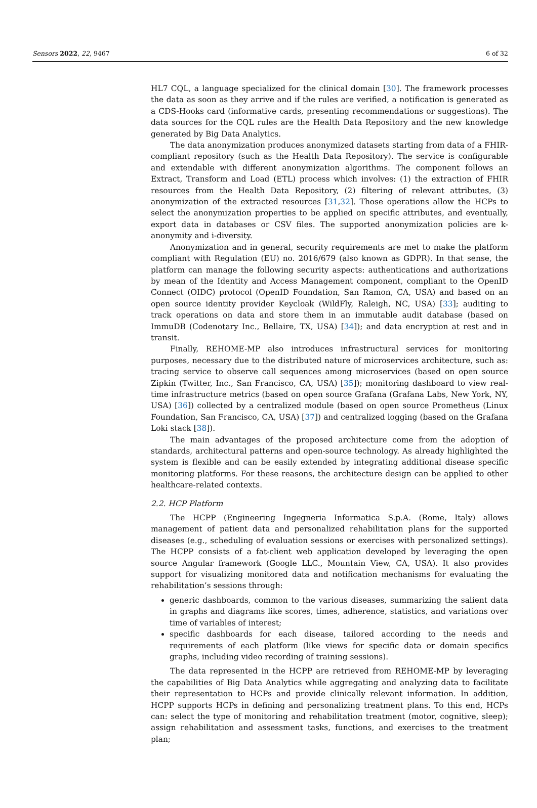Sensors 2022, 22, 9467 6 of 32
HL7 CQL, a language specialized for the clinical domain [30]. The framework processes the data as soon as they arrive and if the rules are verified, a notification is generated as a CDS-Hooks card (informative cards, presenting recommendations or suggestions). The data sources for the CQL rules are the Health Data Repository and the new knowledge generated by Big Data Analytics.
The data anonymization produces anonymized datasets starting from data of a FHIR-compliant repository (such as the Health Data Repository). The service is configurable and extendable with different anonymization algorithms. The component follows an Extract, Transform and Load (ETL) process which involves: (1) the extraction of FHIR resources from the Health Data Repository, (2) filtering of relevant attributes, (3) anonymization of the extracted resources [31,32]. Those operations allow the HCPs to select the anonymization properties to be applied on specific attributes, and eventually, export data in databases or CSV files. The supported anonymization policies are k-anonymity and i-diversity.
Anonymization and in general, security requirements are met to make the platform compliant with Regulation (EU) no. 2016/679 (also known as GDPR). In that sense, the platform can manage the following security aspects: authentications and authorizations by mean of the Identity and Access Management component, compliant to the OpenID Connect (OIDC) protocol (OpenID Foundation, San Ramon, CA, USA) and based on an open source identity provider Keycloak (WildFly, Raleigh, NC, USA) [33]; auditing to track operations on data and store them in an immutable audit database (based on ImmuDB (Codenotary Inc., Bellaire, TX, USA) [34]); and data encryption at rest and in transit.
Finally, REHOME-MP also introduces infrastructural services for monitoring purposes, necessary due to the distributed nature of microservices architecture, such as: tracing service to observe call sequences among microservices (based on open source Zipkin (Twitter, Inc., San Francisco, CA, USA) [35]); monitoring dashboard to view real-time infrastructure metrics (based on open source Grafana (Grafana Labs, New York, NY, USA) [36]) collected by a centralized module (based on open source Prometheus (Linux Foundation, San Francisco, CA, USA) [37]) and centralized logging (based on the Grafana Loki stack [38]).
The main advantages of the proposed architecture come from the adoption of standards, architectural patterns and open-source technology. As already highlighted the system is flexible and can be easily extended by integrating additional disease specific monitoring platforms. For these reasons, the architecture design can be applied to other healthcare-related contexts.
2.2. HCP Platform
The HCPP (Engineering Ingegneria Informatica S.p.A. (Rome, Italy) allows management of patient data and personalized rehabilitation plans for the supported diseases (e.g., scheduling of evaluation sessions or exercises with personalized settings). The HCPP consists of a fat-client web application developed by leveraging the open source Angular framework (Google LLC., Mountain View, CA, USA). It also provides support for visualizing monitored data and notification mechanisms for evaluating the rehabilitation’s sessions through:
generic dashboards, common to the various diseases, summarizing the salient data in graphs and diagrams like scores, times, adherence, statistics, and variations over time of variables of interest;
specific dashboards for each disease, tailored according to the needs and requirements of each platform (like views for specific data or domain specifics graphs, including video recording of training sessions).
The data represented in the HCPP are retrieved from REHOME-MP by leveraging the capabilities of Big Data Analytics while aggregating and analyzing data to facilitate their representation to HCPs and provide clinically relevant information. In addition, HCPP supports HCPs in defining and personalizing treatment plans. To this end, HCPs can: select the type of monitoring and rehabilitation treatment (motor, cognitive, sleep); assign rehabilitation and assessment tasks, functions, and exercises to the treatment plan;